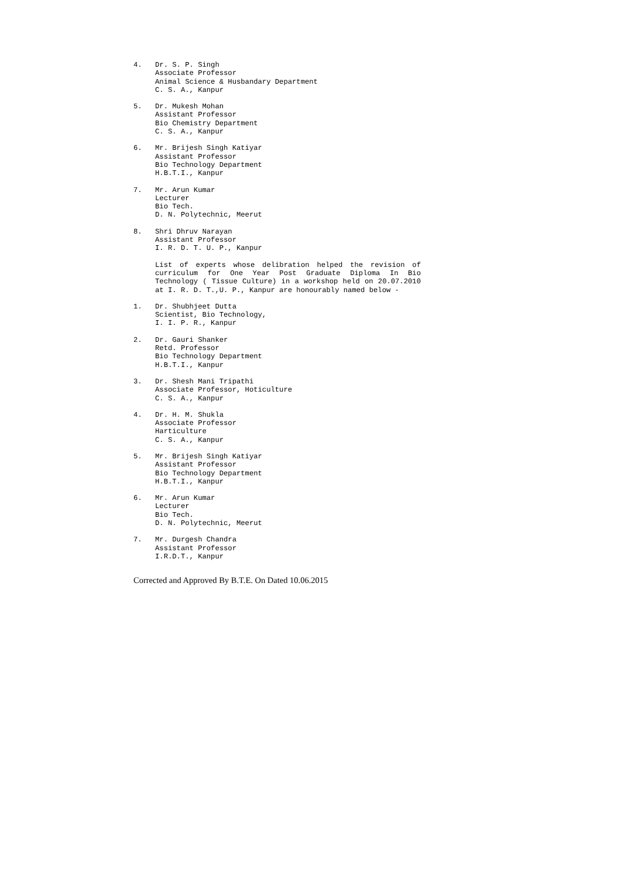4. Dr. S. P. Singh
Associate Professor
Animal Science & Husbandary Department
C. S. A., Kanpur
5. Dr. Mukesh Mohan
Assistant Professor
Bio Chemistry Department
C. S. A., Kanpur
6. Mr. Brijesh Singh Katiyar
Assistant Professor
Bio Technology Department
H.B.T.I., Kanpur
7. Mr. Arun Kumar
Lecturer
Bio Tech.
D. N. Polytechnic, Meerut
8. Shri Dhruv Narayan
Assistant Professor
I. R. D. T. U. P., Kanpur
List of experts whose delibration helped the revision of curriculum for One Year Post Graduate Diploma In Bio Technology ( Tissue Culture) in a workshop held on 20.07.2010 at I. R. D. T.,U. P., Kanpur are honourably named below -
1. Dr. Shubhjeet Dutta
Scientist, Bio Technology,
I. I. P. R., Kanpur
2. Dr. Gauri Shanker
Retd. Professor
Bio Technology Department
H.B.T.I., Kanpur
3. Dr. Shesh Mani Tripathi
Associate Professor, Hoticulture
C. S. A., Kanpur
4. Dr. H. M. Shukla
Associate Professor
Harticulture
C. S. A., Kanpur
5. Mr. Brijesh Singh Katiyar
Assistant Professor
Bio Technology Department
H.B.T.I., Kanpur
6. Mr. Arun Kumar
Lecturer
Bio Tech.
D. N. Polytechnic, Meerut
7. Mr. Durgesh Chandra
Assistant Professor
I.R.D.T., Kanpur
Corrected and Approved By B.T.E. On Dated 10.06.2015